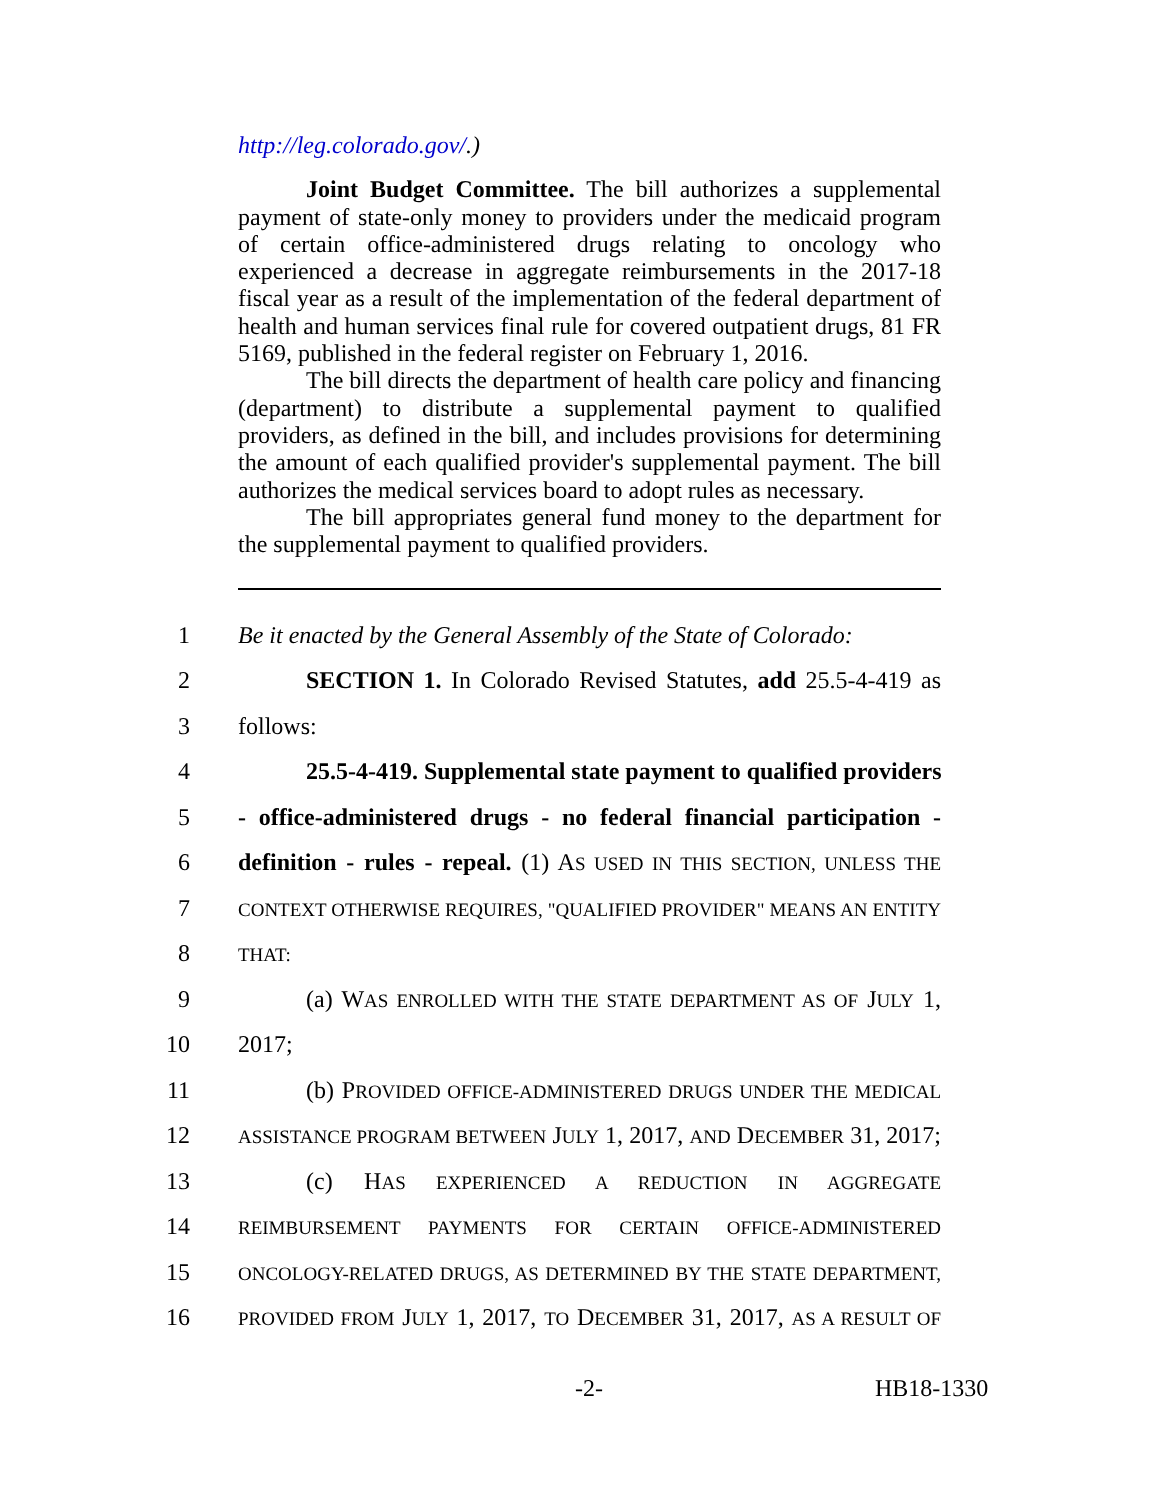http://leg.colorado.gov/.)
Joint Budget Committee. The bill authorizes a supplemental payment of state-only money to providers under the medicaid program of certain office-administered drugs relating to oncology who experienced a decrease in aggregate reimbursements in the 2017-18 fiscal year as a result of the implementation of the federal department of health and human services final rule for covered outpatient drugs, 81 FR 5169, published in the federal register on February 1, 2016.
The bill directs the department of health care policy and financing (department) to distribute a supplemental payment to qualified providers, as defined in the bill, and includes provisions for determining the amount of each qualified provider's supplemental payment. The bill authorizes the medical services board to adopt rules as necessary.
The bill appropriates general fund money to the department for the supplemental payment to qualified providers.
1 Be it enacted by the General Assembly of the State of Colorado:
2 SECTION 1. In Colorado Revised Statutes, add 25.5-4-419 as
3 follows:
4 25.5-4-419. Supplemental state payment to qualified providers
5 - office-administered drugs - no federal financial participation -
6 definition - rules - repeal. (1) AS USED IN THIS SECTION, UNLESS THE
7
CONTEXT OTHERWISE REQUIRES, "QUALIFIED PROVIDER" MEANS AN ENTITY
8
THAT:
9 (a) WAS ENROLLED WITH THE STATE DEPARTMENT AS OF JULY 1,
10 2017;
11 (b) PROVIDED OFFICE-ADMINISTERED DRUGS UNDER THE MEDICAL
12
ASSISTANCE PROGRAM BETWEEN JULY 1, 2017, AND DECEMBER 31, 2017;
13 (c) HAS EXPERIENCED A REDUCTION IN AGGREGATE
14
REIMBURSEMENT PAYMENTS FOR CERTAIN OFFICE-ADMINISTERED
15
ONCOLOGY-RELATED DRUGS, AS DETERMINED BY THE STATE DEPARTMENT,
16
PROVIDED FROM JULY 1, 2017, TO DECEMBER 31, 2017, AS A RESULT OF
-2- HB18-1330